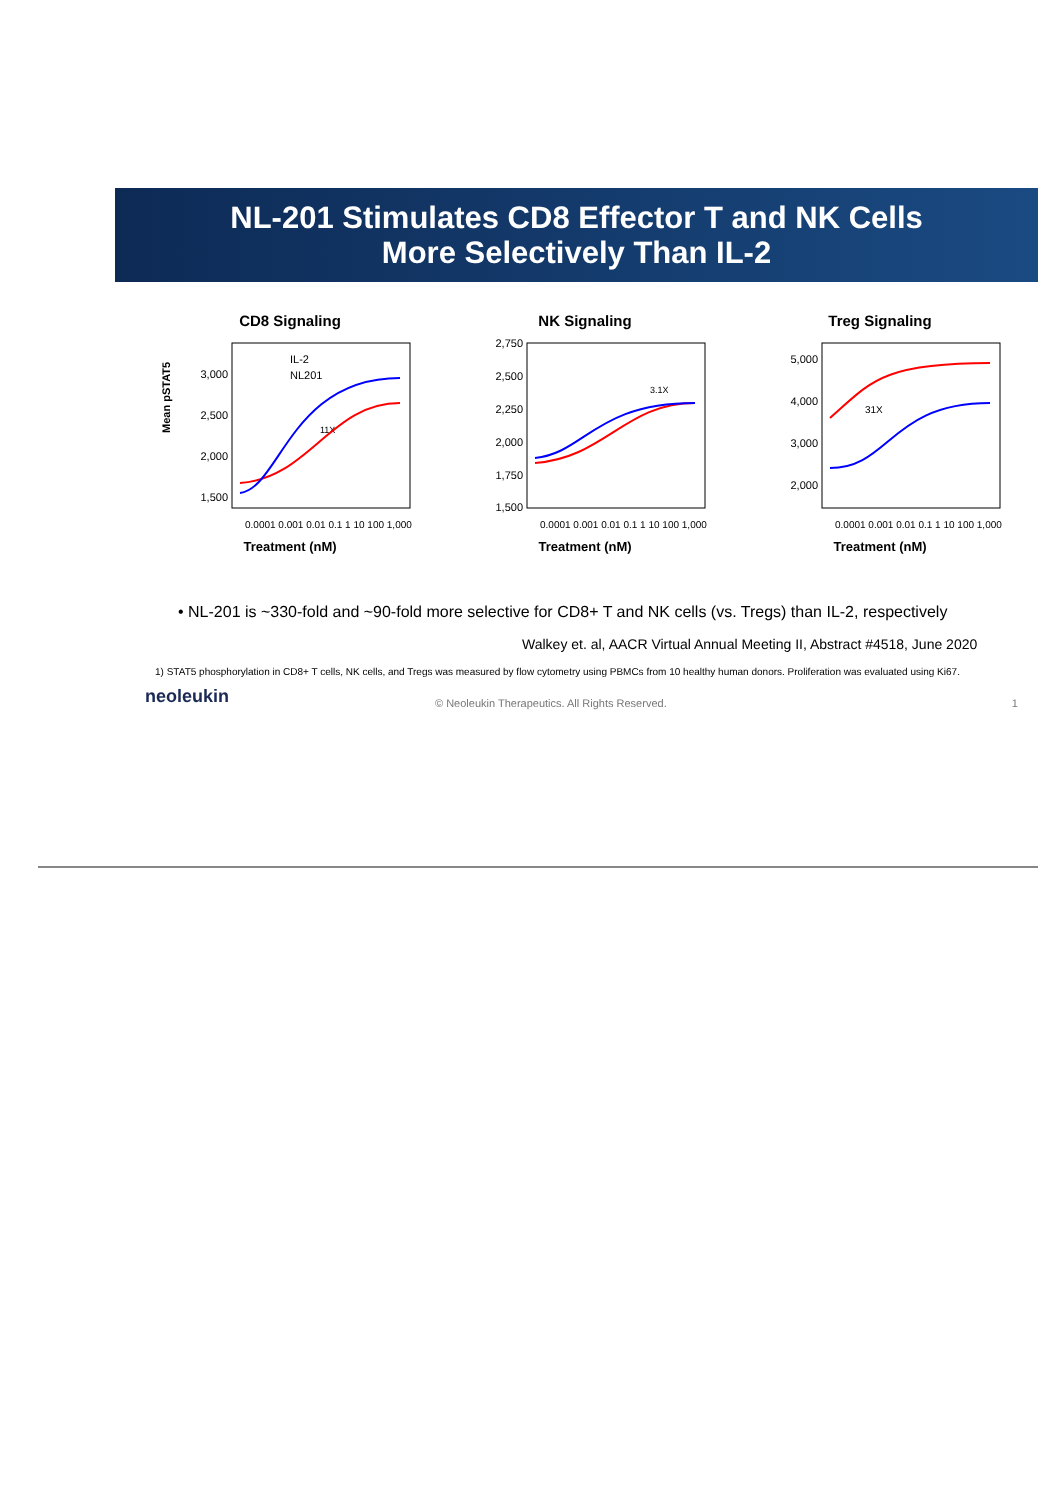NL-201 Stimulates CD8 Effector T and NK Cells
More Selectively Than IL-2
CD8 Signaling
Mean pSTAT5
3,000
2,500
2,000
1,500
IL-2
NL201
11X
0.0001 0.001 0.01 0.1 1 10 100 1,000
Treatment (nM)
NK Signaling
2,750
2,500
2,250
2,000
1,750
1,500
3.1X
0.0001 0.001 0.01 0.1 1 10 100 1,000
Treatment (nM)
Treg Signaling
5,000
4,000
3,000
2,000
31X
0.0001 0.001 0.01 0.1 1 10 100 1,000
Treatment (nM)
• NL-201 is ~330-fold and ~90-fold more selective for CD8+ T and NK cells (vs. Tregs) than IL-2, respectively
Walkey et. al, AACR Virtual Annual Meeting II, Abstract #4518, June 2020
1) STAT5 phosphorylation in CD8+ T cells, NK cells, and Tregs was measured by flow cytometry using PBMCs from 10 healthy human donors. Proliferation was evaluated using Ki67.
neoleukin
© Neoleukin Therapeutics. All Rights Reserved. 1